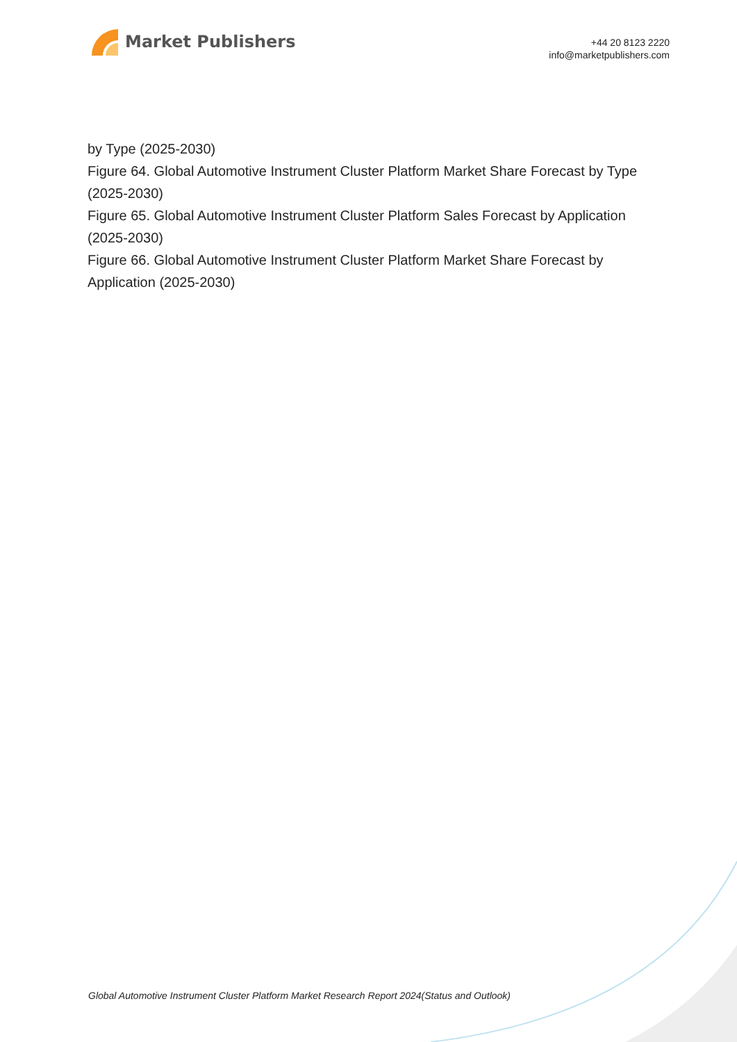Market Publishers
+44 20 8123 2220
info@marketpublishers.com
by Type (2025-2030)
Figure 64. Global Automotive Instrument Cluster Platform Market Share Forecast by Type (2025-2030)
Figure 65. Global Automotive Instrument Cluster Platform Sales Forecast by Application (2025-2030)
Figure 66. Global Automotive Instrument Cluster Platform Market Share Forecast by Application (2025-2030)
Global Automotive Instrument Cluster Platform Market Research Report 2024(Status and Outlook)